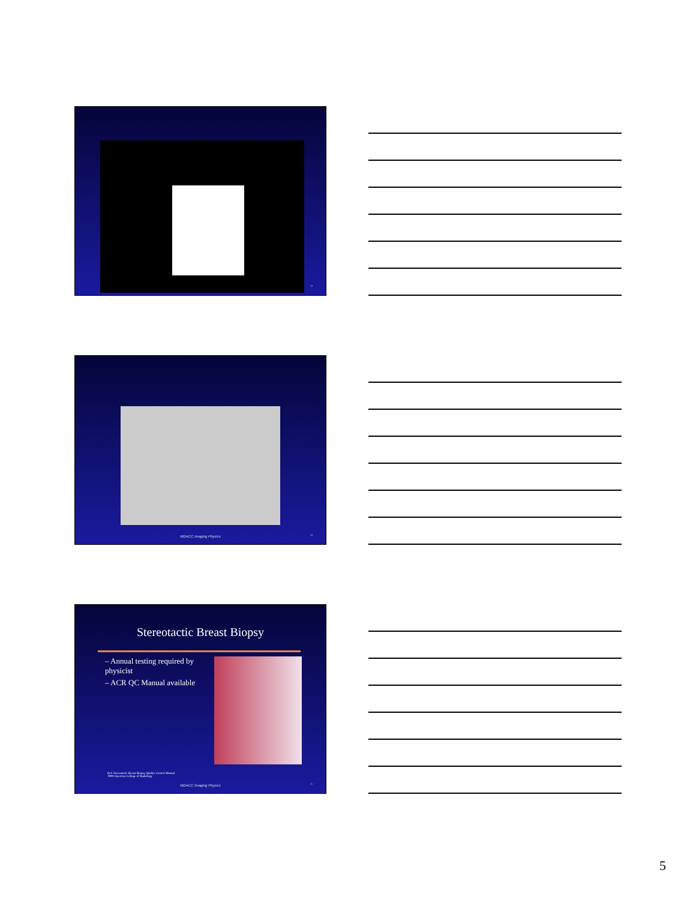13
MDACC Imaging Physics 14
Stereotactic Breast Biopsy
– Annual testing required by physicist
– ACR QC Manual available
Ref: Stereotactic Breast Biopsy Quality Control Manual
1999 American College of Radiology
MDACC Imaging Physics 15
5